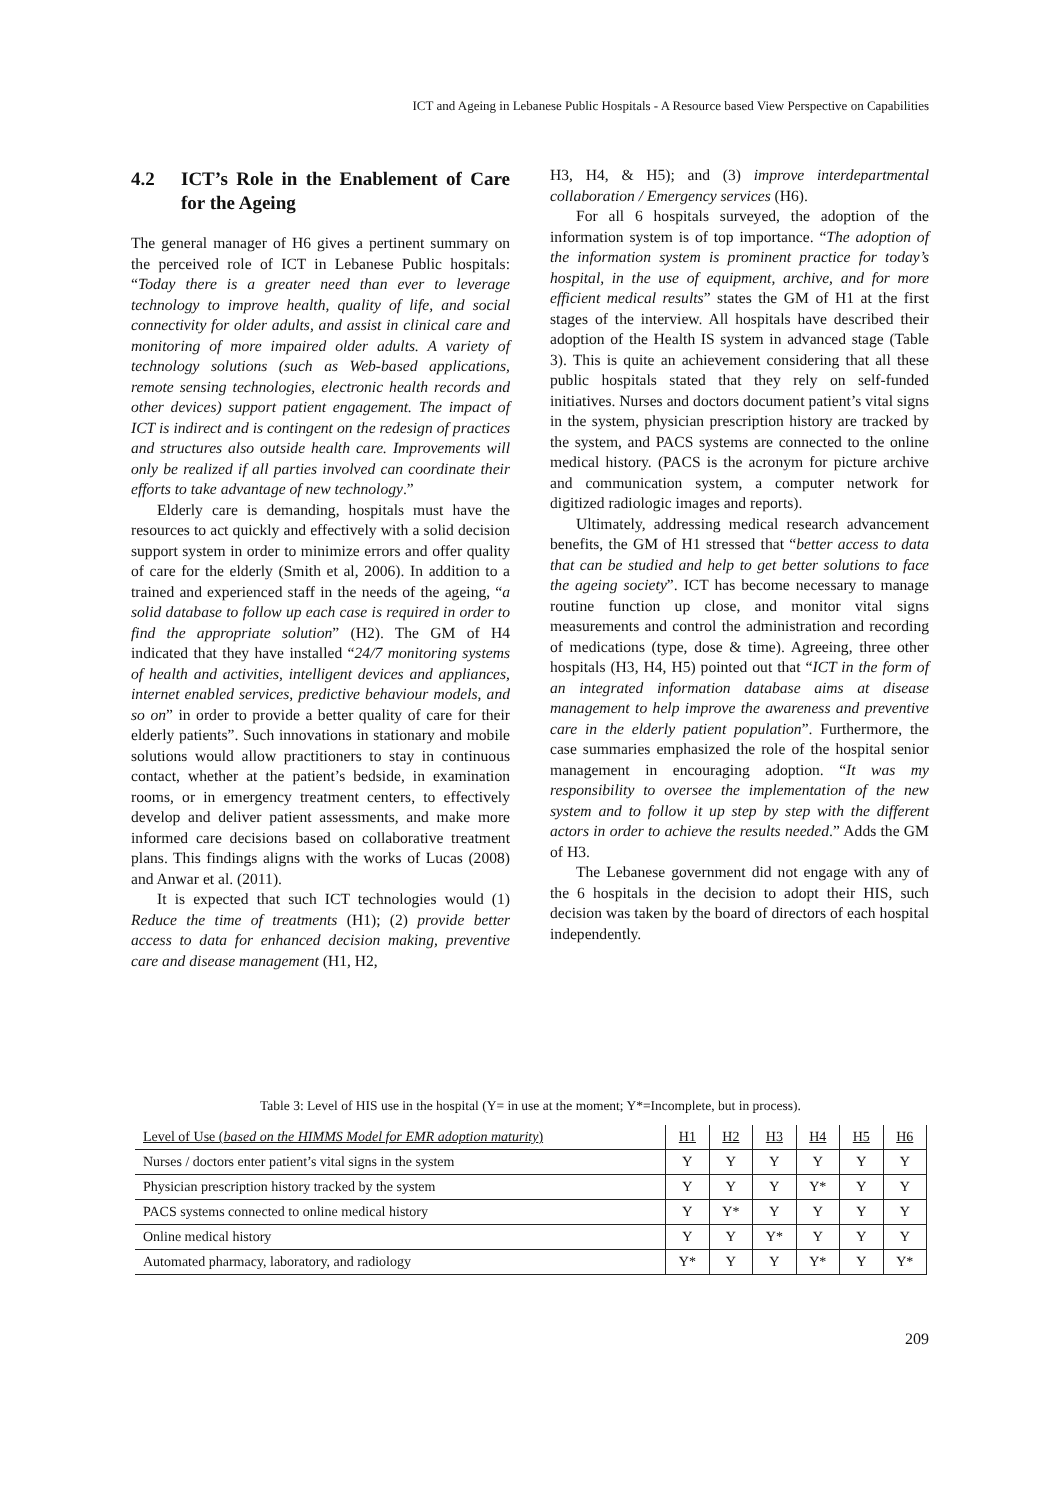ICT and Ageing in Lebanese Public Hospitals - A Resource based View Perspective on Capabilities
4.2 ICT’s Role in the Enablement of Care for the Ageing
The general manager of H6 gives a pertinent summary on the perceived role of ICT in Lebanese Public hospitals: “Today there is a greater need than ever to leverage technology to improve health, quality of life, and social connectivity for older adults, and assist in clinical care and monitoring of more impaired older adults. A variety of technology solutions (such as Web-based applications, remote sensing technologies, electronic health records and other devices) support patient engagement. The impact of ICT is indirect and is contingent on the redesign of practices and structures also outside health care. Improvements will only be realized if all parties involved can coordinate their efforts to take advantage of new technology.”
Elderly care is demanding, hospitals must have the resources to act quickly and effectively with a solid decision support system in order to minimize errors and offer quality of care for the elderly (Smith et al, 2006). In addition to a trained and experienced staff in the needs of the ageing, “a solid database to follow up each case is required in order to find the appropriate solution” (H2). The GM of H4 indicated that they have installed “24/7 monitoring systems of health and activities, intelligent devices and appliances, internet enabled services, predictive behaviour models, and so on” in order to provide a better quality of care for their elderly patients”. Such innovations in stationary and mobile solutions would allow practitioners to stay in continuous contact, whether at the patient’s bedside, in examination rooms, or in emergency treatment centers, to effectively develop and deliver patient assessments, and make more informed care decisions based on collaborative treatment plans. This findings aligns with the works of Lucas (2008) and Anwar et al. (2011).
It is expected that such ICT technologies would (1) Reduce the time of treatments (H1); (2) provide better access to data for enhanced decision making, preventive care and disease management (H1, H2,
H3, H4, & H5); and (3) improve interdepartmental collaboration / Emergency services (H6).
For all 6 hospitals surveyed, the adoption of the information system is of top importance. “The adoption of the information system is prominent practice for today’s hospital, in the use of equipment, archive, and for more efficient medical results” states the GM of H1 at the first stages of the interview. All hospitals have described their adoption of the Health IS system in advanced stage (Table 3). This is quite an achievement considering that all these public hospitals stated that they rely on self-funded initiatives. Nurses and doctors document patient’s vital signs in the system, physician prescription history are tracked by the system, and PACS systems are connected to the online medical history. (PACS is the acronym for picture archive and communication system, a computer network for digitized radiologic images and reports).
Ultimately, addressing medical research advancement benefits, the GM of H1 stressed that “better access to data that can be studied and help to get better solutions to face the ageing society”. ICT has become necessary to manage routine function up close, and monitor vital signs measurements and control the administration and recording of medications (type, dose & time). Agreeing, three other hospitals (H3, H4, H5) pointed out that “ICT in the form of an integrated information database aims at disease management to help improve the awareness and preventive care in the elderly patient population”. Furthermore, the case summaries emphasized the role of the hospital senior management in encouraging adoption. “It was my responsibility to oversee the implementation of the new system and to follow it up step by step with the different actors in order to achieve the results needed.” Adds the GM of H3.
The Lebanese government did not engage with any of the 6 hospitals in the decision to adopt their HIS, such decision was taken by the board of directors of each hospital independently.
Table 3: Level of HIS use in the hospital (Y= in use at the moment; Y*=Incomplete, but in process).
| Level of Use ( based on the HIMMS Model for EMR adoption maturity ) | H1 | H2 | H3 | H4 | H5 | H6 |
| --- | --- | --- | --- | --- | --- | --- |
| Nurses / doctors enter patient’s vital signs in the system | Y | Y | Y | Y | Y | Y |
| Physician prescription history tracked by the system | Y | Y | Y | Y* | Y | Y |
| PACS systems connected to online medical history | Y | Y* | Y | Y | Y | Y |
| Online medical history | Y | Y | Y* | Y | Y | Y |
| Automated pharmacy, laboratory, and radiology | Y* | Y | Y | Y* | Y | Y* |
209